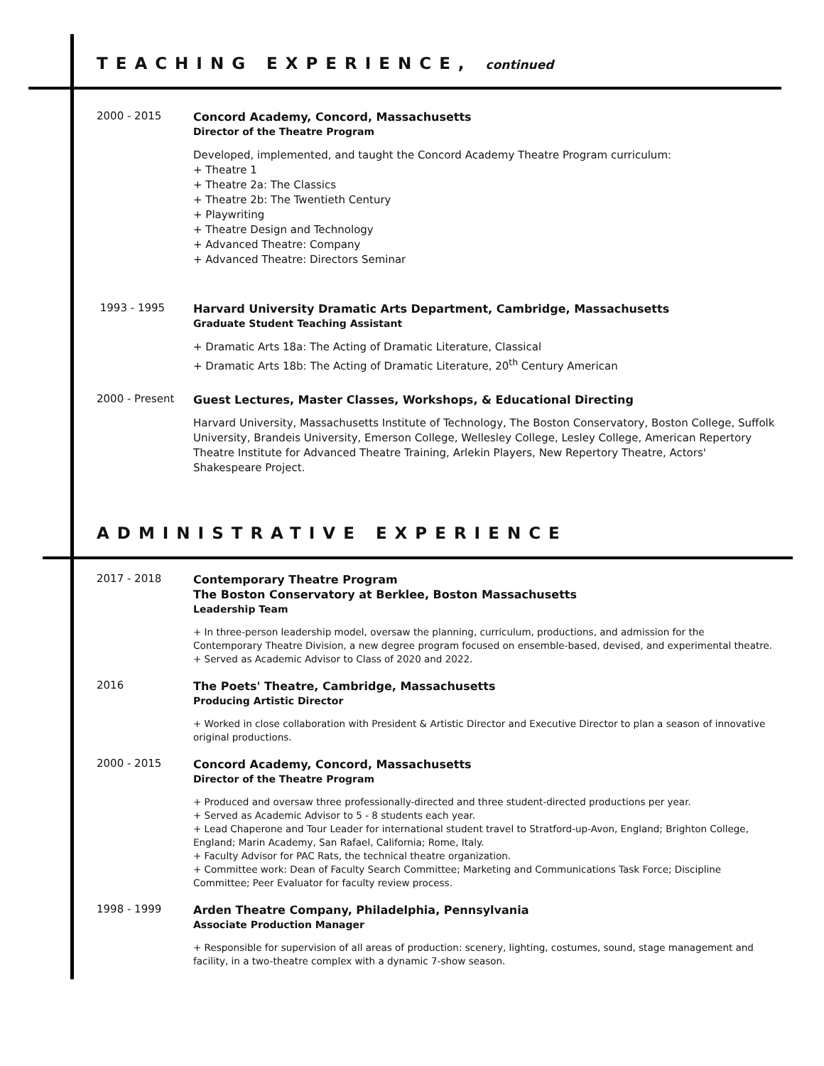TEACHING EXPERIENCE, continued
2000 - 2015
Concord Academy, Concord, Massachusetts
Director of the Theatre Program
Developed, implemented, and taught the Concord Academy Theatre Program curriculum:
+ Theatre 1
+ Theatre 2a: The Classics
+ Theatre 2b: The Twentieth Century
+ Playwriting
+ Theatre Design and Technology
+ Advanced Theatre: Company
+ Advanced Theatre: Directors Seminar
1993 - 1995
Harvard University Dramatic Arts Department, Cambridge, Massachusetts
Graduate Student Teaching Assistant
+ Dramatic Arts 18a: The Acting of Dramatic Literature, Classical
+ Dramatic Arts 18b: The Acting of Dramatic Literature, 20<sup>th</sup> Century American
2000 - Present
Guest Lectures, Master Classes, Workshops, & Educational Directing
Harvard University, Massachusetts Institute of Technology, The Boston Conservatory, Boston College, Suffolk University, Brandeis University, Emerson College, Wellesley College, Lesley College, American Repertory Theatre Institute for Advanced Theatre Training, Arlekin Players, New Repertory Theatre, Actors' Shakespeare Project.
ADMINISTRATIVE EXPERIENCE
2017 - 2018
Contemporary Theatre Program
The Boston Conservatory at Berklee, Boston Massachusetts
Leadership Team
+ In three-person leadership model, oversaw the planning, curriculum, productions, and admission for the Contemporary Theatre Division, a new degree program focused on ensemble-based, devised, and experimental theatre.
+ Served as Academic Advisor to Class of 2020 and 2022.
2016
The Poets' Theatre, Cambridge, Massachusetts
Producing Artistic Director
+ Worked in close collaboration with President & Artistic Director and Executive Director to plan a season of innovative original productions.
2000 - 2015
Concord Academy, Concord, Massachusetts
Director of the Theatre Program
+ Produced and oversaw three professionally-directed and three student-directed productions per year.
+ Served as Academic Advisor to 5 - 8 students each year.
+ Lead Chaperone and Tour Leader for international student travel to Stratford-up-Avon, England; Brighton College, England; Marin Academy, San Rafael, California; Rome, Italy.
+ Faculty Advisor for PAC Rats, the technical theatre organization.
+ Committee work: Dean of Faculty Search Committee; Marketing and Communications Task Force; Discipline Committee; Peer Evaluator for faculty review process.
1998 - 1999
Arden Theatre Company, Philadelphia, Pennsylvania
Associate Production Manager
+ Responsible for supervision of all areas of production: scenery, lighting, costumes, sound, stage management and facility, in a two-theatre complex with a dynamic 7-show season.